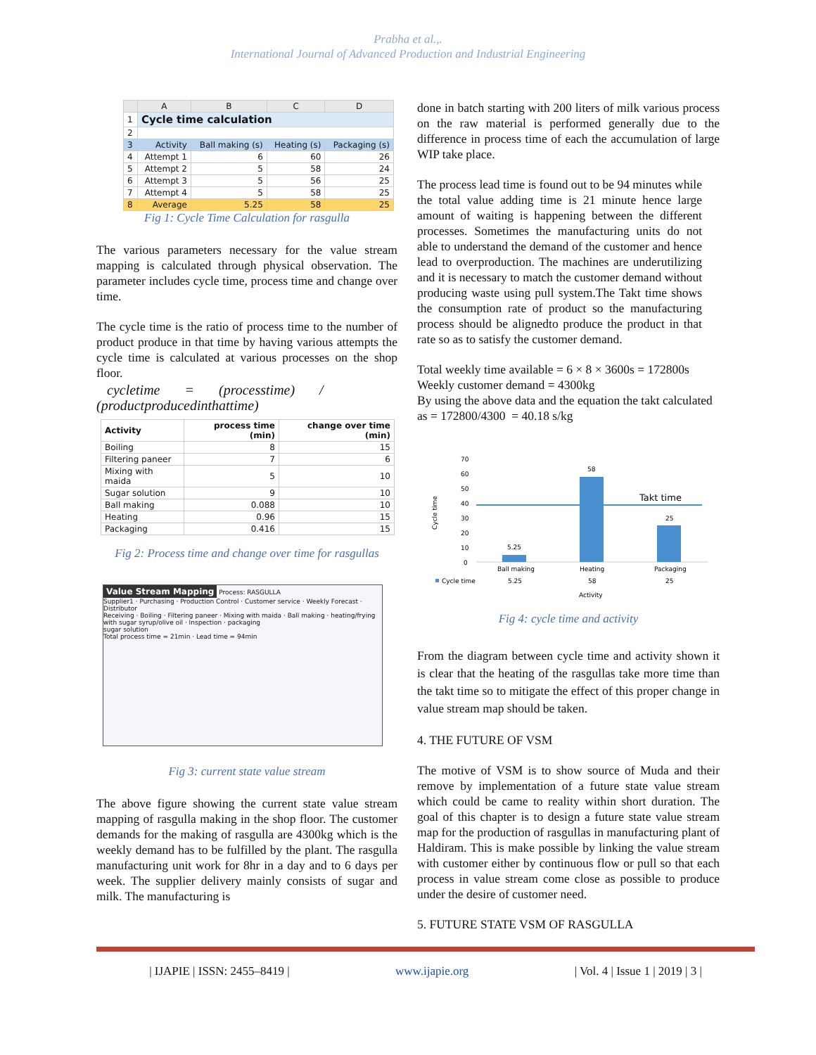Prabha et al.,.
International Journal of Advanced Production and Industrial Engineering
| | A | B | C | D |
| --- | --- | --- | --- | --- |
| 1 | Cycle time calculation | | | |
| 2 | | | | |
| 3 | Activity | Ball making (s) | Heating (s) | Packaging (s) |
| 4 | Attempt 1 | 6 | 60 | 26 |
| 5 | Attempt 2 | 5 | 58 | 24 |
| 6 | Attempt 3 | 5 | 56 | 25 |
| 7 | Attempt 4 | 5 | 58 | 25 |
| 8 | Average | 5.25 | 58 | 25 |
Fig 1: Cycle Time Calculation for rasgulla
The various parameters necessary for the value stream mapping is calculated through physical observation. The parameter includes cycle time, process time and change over time.
The cycle time is the ratio of process time to the number of product produce in that time by having various attempts the cycle time is calculated at various processes on the shop floor.
cycletime = (processtime) / (productproducedinthattime)
| Activity | process time (min) | change over time (min) |
| --- | --- | --- |
| Boiling | 8 | 15 |
| Filtering paneer | 7 | 6 |
| Mixing with maida | 5 | 10 |
| Sugar solution | 9 | 10 |
| Ball making | 0.088 | 10 |
| Heating | 0.96 | 15 |
| Packaging | 0.416 | 15 |
Fig 2: Process time and change over time for rasgullas
Value Stream Mapping Process: RASGULLA
Supplier1 · Purchasing · Production Control · Customer service · Weekly Forecast · Distributor
Receiving · Boiling · Filtering paneer · Mixing with maida · Ball making · heating/frying with sugar syrup/olive oil · Inspection · packaging
sugar solution
Total process time = 21min · Lead time = 94min
Fig 3: current state value stream
The above figure showing the current state value stream mapping of rasgulla making in the shop floor. The customer demands for the making of rasgulla are 4300kg which is the weekly demand has to be fulfilled by the plant. The rasgulla manufacturing unit work for 8hr in a day and to 6 days per week. The supplier delivery mainly consists of sugar and milk. The manufacturing is
done in batch starting with 200 liters of milk various process on the raw material is performed generally due to the difference in process time of each the accumulation of large WIP take place.
The process lead time is found out to be 94 minutes while the total value adding time is 21 minute hence large amount of waiting is happening between the different processes. Sometimes the manufacturing units do not able to understand the demand of the customer and hence lead to overproduction. The machines are underutilizing and it is necessary to match the customer demand without producing waste using pull system.The Takt time shows the consumption rate of product so the manufacturing process should be alignedto produce the product in that rate so as to satisfy the customer demand.
Total weekly time available = 6 × 8 × 3600s = 172800s
Weekly customer demand = 4300kg
By using the above data and the equation the takt calculated as = 172800/4300 = 40.18 s/kg
Cycle time
70
60
50
40
30
20
10
0
Takt time
5.25
58
25
Ball making
Heating
Packaging
Cycle time
5.25
58
25
Activity
Fig 4: cycle time and activity
From the diagram between cycle time and activity shown it is clear that the heating of the rasgullas take more time than the takt time so to mitigate the effect of this proper change in value stream map should be taken.
4. THE FUTURE OF VSM
The motive of VSM is to show source of Muda and their remove by implementation of a future state value stream which could be came to reality within short duration. The goal of this chapter is to design a future state value stream map for the production of rasgullas in manufacturing plant of Haldiram. This is make possible by linking the value stream with customer either by continuous flow or pull so that each process in value stream come close as possible to produce under the desire of customer need.
5. FUTURE STATE VSM OF RASGULLA
| IJAPIE | ISSN: 2455–8419 | www.ijapie.org | Vol. 4 | Issue 1 | 2019 | 3 |